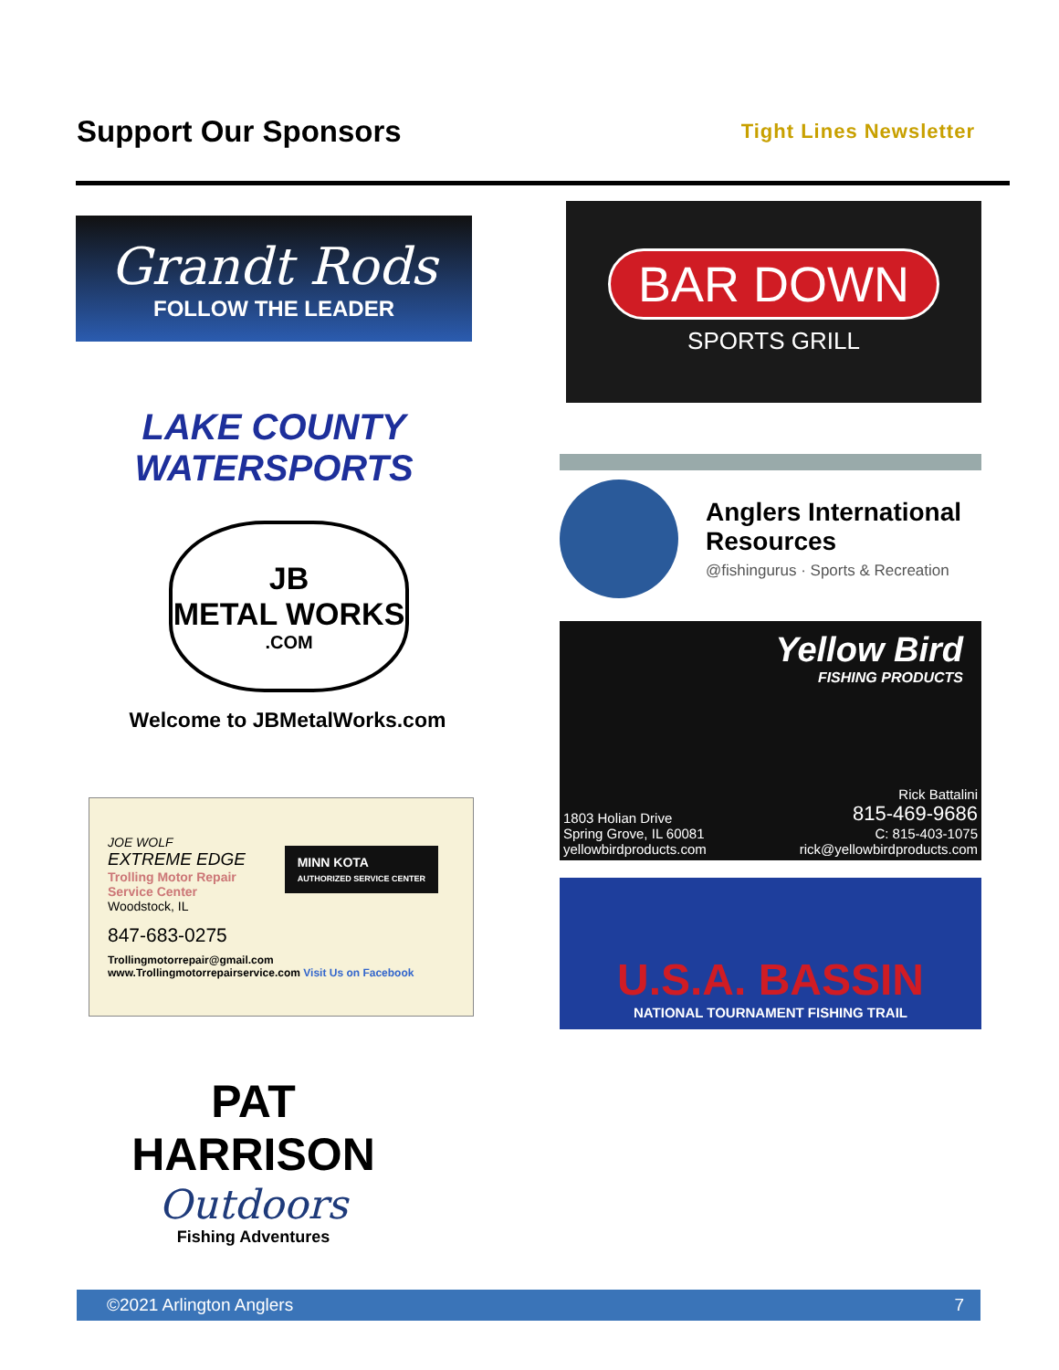Support Our Sponsors
Tight Lines Newsletter
Grandt Rods
FOLLOW THE LEADER
BAR DOWN
SPORTS GRILL
LAKE COUNTY WATERSPORTS
Anglers International
Resources
@fishingurus · Sports & Recreation
JB
METAL WORKS
.COM
Welcome to JBMetalWorks.com
Yellow Bird
FISHING PRODUCTS
1803 Holian Drive
Spring Grove, IL 60081
yellowbirdproducts.com
Rick Battalini
815-469-9686
C: 815-403-1075
rick@yellowbirdproducts.com
JOE WOLF
EXTREME EDGE
Trolling Motor Repair
Service Center
Woodstock, IL
MINN KOTA
AUTHORIZED SERVICE CENTER
847-683-0275
Trollingmotorrepair@gmail.com
www.Trollingmotorrepairservice.com Visit Us on Facebook
U.S.A. BASSIN
NATIONAL TOURNAMENT FISHING TRAIL
PAT HARRISON
Outdoors
Fishing Adventures
©2021 Arlington Anglers 7